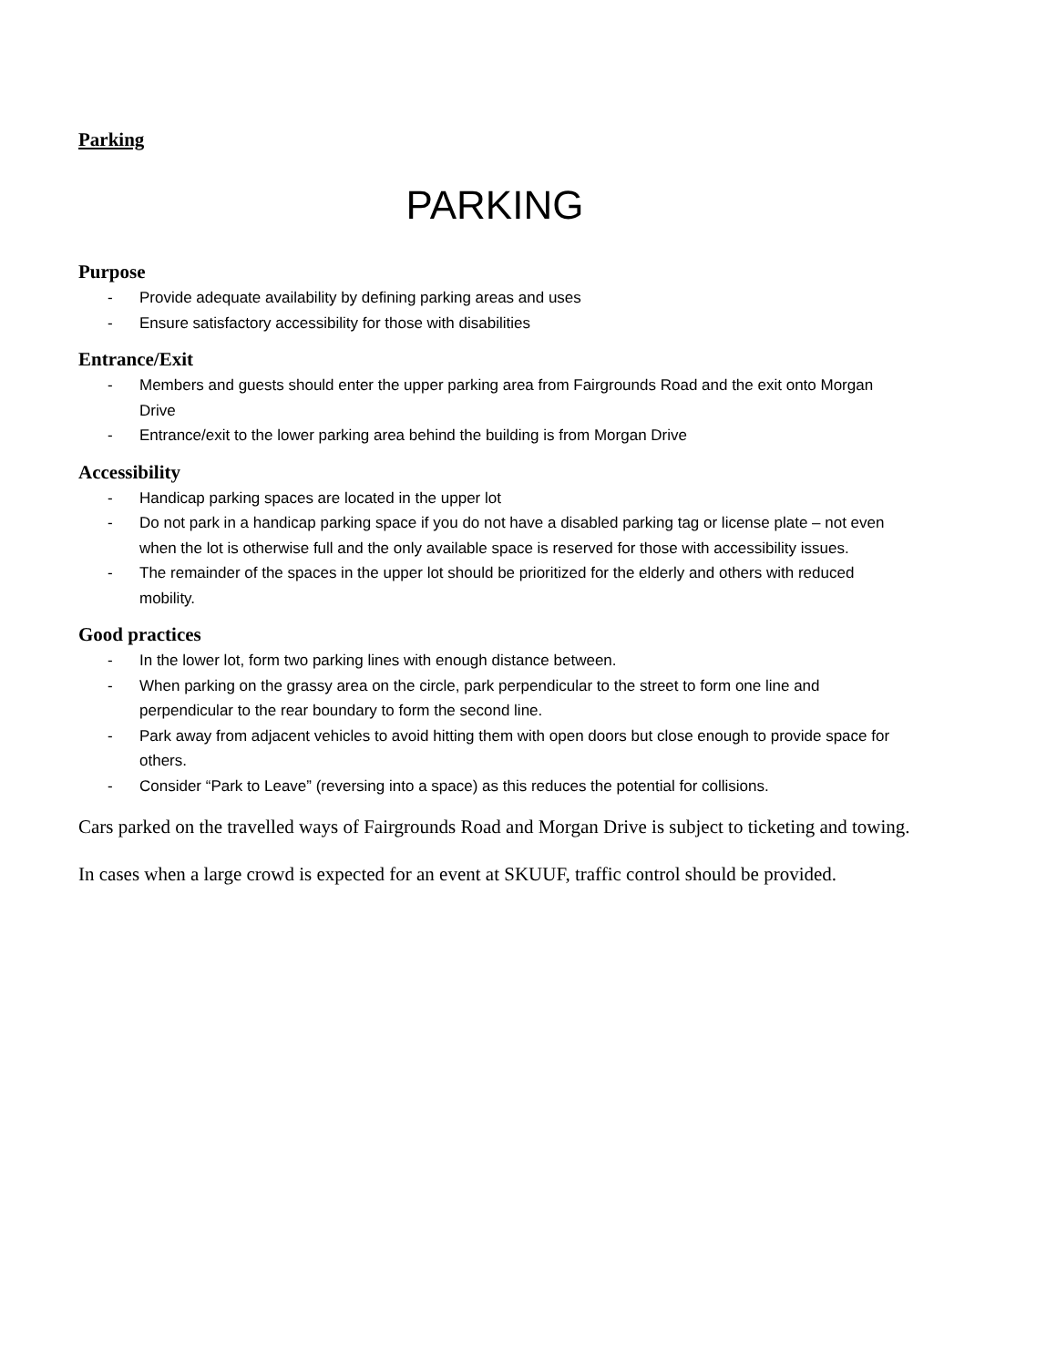Parking
PARKING
Purpose
- Provide adequate availability by defining parking areas and uses
- Ensure satisfactory accessibility for those with disabilities
Entrance/Exit
- Members and guests should enter the upper parking area from Fairgrounds Road and the exit onto Morgan Drive
- Entrance/exit to the lower parking area behind the building is from Morgan Drive
Accessibility
- Handicap parking spaces are located in the upper lot
- Do not park in a handicap parking space if you do not have a disabled parking tag or license plate – not even when the lot is otherwise full and the only available space is reserved for those with accessibility issues.
- The remainder of the spaces in the upper lot should be prioritized for the elderly and others with reduced mobility.
Good practices
- In the lower lot, form two parking lines with enough distance between.
- When parking on the grassy area on the circle, park perpendicular to the street to form one line and perpendicular to the rear boundary to form the second line.
- Park away from adjacent vehicles to avoid hitting them with open doors but close enough to provide space for others.
- Consider “Park to Leave” (reversing into a space) as this reduces the potential for collisions.
Cars parked on the travelled ways of Fairgrounds Road and Morgan Drive is subject to ticketing and towing.
In cases when a large crowd is expected for an event at SKUUF, traffic control should be provided.